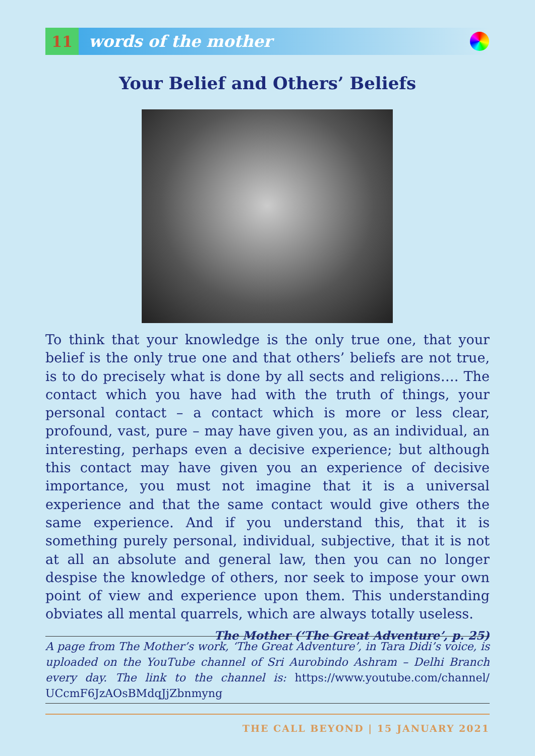11
words of the mother
Your Belief and Others’ Beliefs
To think that your knowledge is the only true one, that your belief is the only true one and that others’ beliefs are not true, is to do precisely what is done by all sects and religions…. The contact which you have had with the truth of things, your personal contact – a contact which is more or less clear, profound, vast, pure – may have given you, as an individual, an interesting, perhaps even a decisive experience; but although this contact may have given you an experience of decisive importance, you must not imagine that it is a universal experience and that the same contact would give others the same experience. And if you understand this, that it is something purely personal, individual, subjective, that it is not at all an absolute and general law, then you can no longer despise the knowledge of others, nor seek to impose your own point of view and experience upon them. This understanding obviates all mental quarrels, which are always totally useless.
The Mother (‘The Great Adventure’, p. 25)
A page from The Mother’s work, ‘The Great Adventure’, in Tara Didi’s voice, is uploaded on the YouTube channel of Sri Aurobindo Ashram – Delhi Branch every day. The link to the channel is: https://www.youtube.com/channel/ UCcmF6JzAOsBMdqJjZbnmyng
THE CALL BEYOND | 15 JANUARY 2021